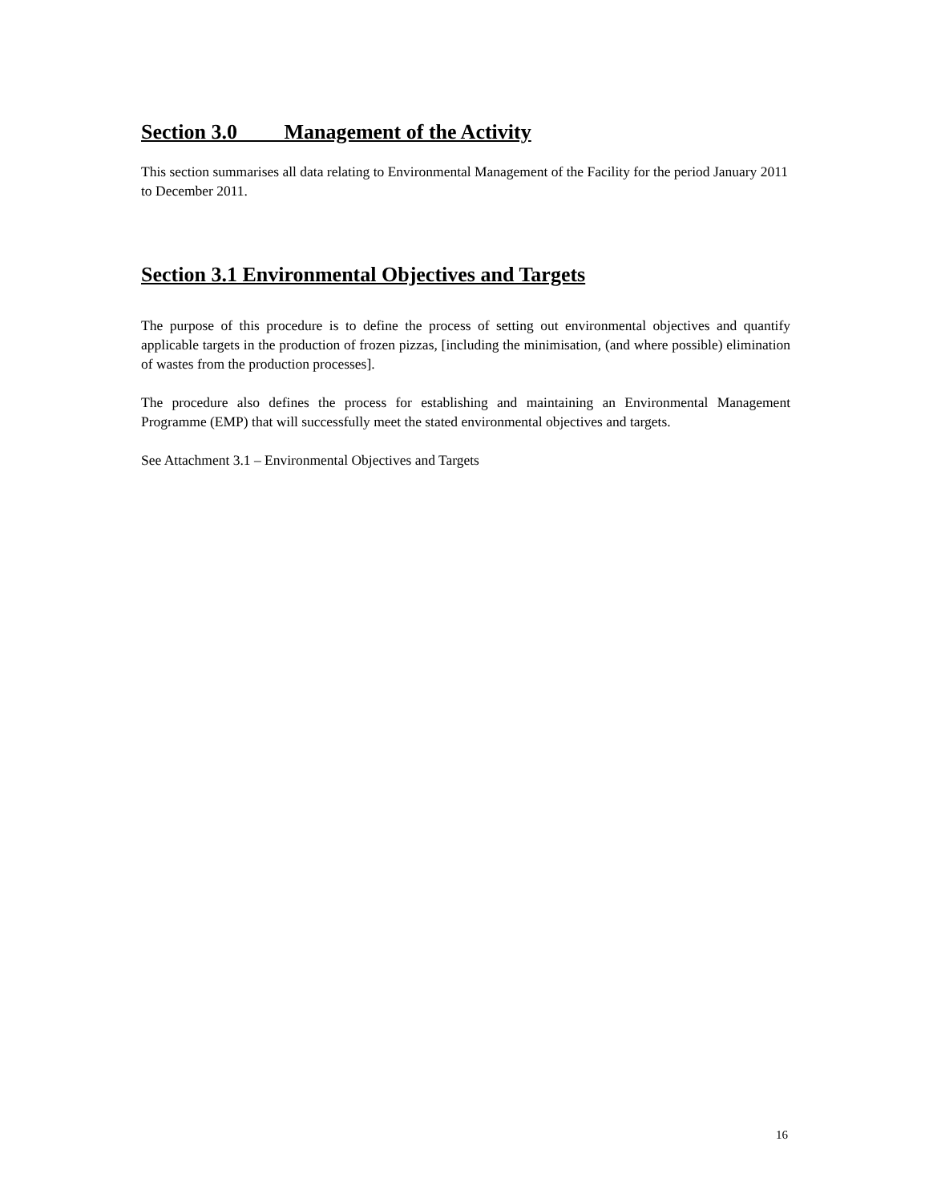Section 3.0 Management of the Activity
This section summarises all data relating to Environmental Management of the Facility for the period January 2011 to December 2011.
Section 3.1 Environmental Objectives and Targets
The purpose of this procedure is to define the process of setting out environmental objectives and quantify applicable targets in the production of frozen pizzas, [including the minimisation, (and where possible) elimination of wastes from the production processes].
The procedure also defines the process for establishing and maintaining an Environmental Management Programme (EMP) that will successfully meet the stated environmental objectives and targets.
See Attachment 3.1 – Environmental Objectives and Targets
16